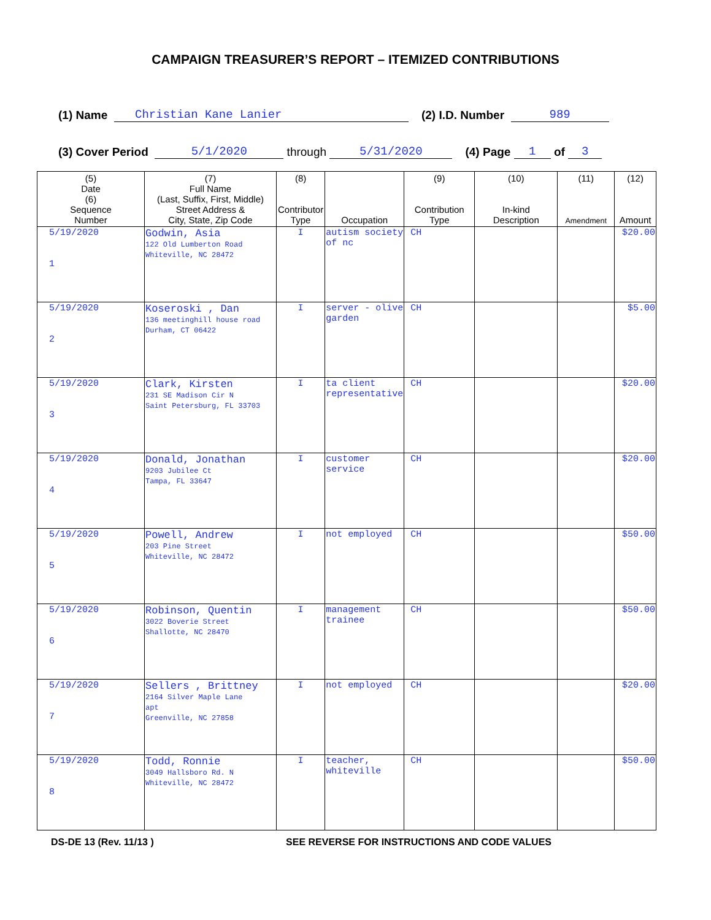CAMPAIGN TREASURER’S REPORT – ITEMIZED CONTRIBUTIONS
(1) Name Christian Kane Lanier (2) I.D. Number 989
(3) Cover Period 5/1/2020 through 5/31/2020 (4) Page 1 of 3
| (5) Date (6) Sequence Number | (7) Full Name (Last, Suffix, First, Middle) Street Address & City, State, Zip Code | (8) Contributor Type | Occupation | (9) Contribution Type | (10) In-kind Description | (11) Amendment | (12) Amount |
| --- | --- | --- | --- | --- | --- | --- | --- |
| 5/19/2020 1 | Godwin, Asia 122 Old Lumberton Road Whiteville, NC 28472 | I | autism society of nc | CH | | | $20.00 |
| 5/19/2020 2 | Koseroski , Dan 136 meetinghill house road Durham, CT 06422 | I | server - olive garden | CH | | | $5.00 |
| 5/19/2020 3 | Clark, Kirsten 231 SE Madison Cir N Saint Petersburg, FL 33703 | I | ta client representative | CH | | | $20.00 |
| 5/19/2020 4 | Donald, Jonathan 9203 Jubilee Ct Tampa, FL 33647 | I | customer service | CH | | | $20.00 |
| 5/19/2020 5 | Powell, Andrew 203 Pine Street Whiteville, NC 28472 | I | not employed | CH | | | $50.00 |
| 5/19/2020 6 | Robinson, Quentin 3022 Boverie Street Shallotte, NC 28470 | I | management trainee | CH | | | $50.00 |
| 5/19/2020 7 | Sellers , Brittney 2164 Silver Maple Lane apt Greenville, NC 27858 | I | not employed | CH | | | $20.00 |
| 5/19/2020 8 | Todd, Ronnie 3049 Hallsboro Rd. N Whiteville, NC 28472 | I | teacher, whiteville | CH | | | $50.00 |
DS-DE 13 (Rev. 11/13 ) SEE REVERSE FOR INSTRUCTIONS AND CODE VALUES